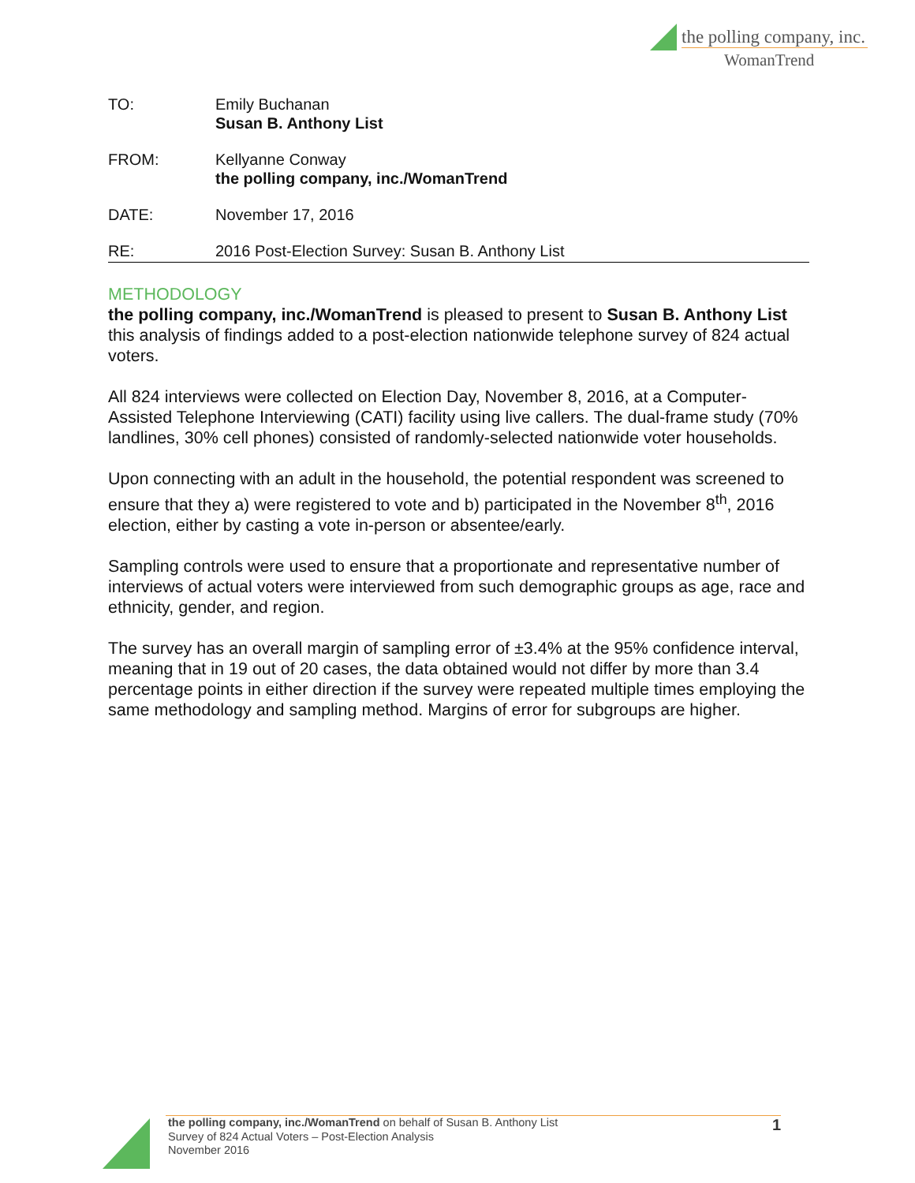the polling company, inc.
WomanTrend
TO: Emily Buchanan
Susan B. Anthony List
FROM: Kellyanne Conway
the polling company, inc./WomanTrend
DATE: November 17, 2016
RE: 2016 Post-Election Survey: Susan B. Anthony List
METHODOLOGY
the polling company, inc./WomanTrend is pleased to present to Susan B. Anthony List this analysis of findings added to a post-election nationwide telephone survey of 824 actual voters.
All 824 interviews were collected on Election Day, November 8, 2016, at a Computer-Assisted Telephone Interviewing (CATI) facility using live callers. The dual-frame study (70% landlines, 30% cell phones) consisted of randomly-selected nationwide voter households.
Upon connecting with an adult in the household, the potential respondent was screened to ensure that they a) were registered to vote and b) participated in the November 8<sup>th</sup>, 2016 election, either by casting a vote in-person or absentee/early.
Sampling controls were used to ensure that a proportionate and representative number of interviews of actual voters were interviewed from such demographic groups as age, race and ethnicity, gender, and region.
The survey has an overall margin of sampling error of ±3.4% at the 95% confidence interval, meaning that in 19 out of 20 cases, the data obtained would not differ by more than 3.4 percentage points in either direction if the survey were repeated multiple times employing the same methodology and sampling method. Margins of error for subgroups are higher.
the polling company, inc./WomanTrend on behalf of Susan B. Anthony List
Survey of 824 Actual Voters – Post-Election Analysis
November 2016
1